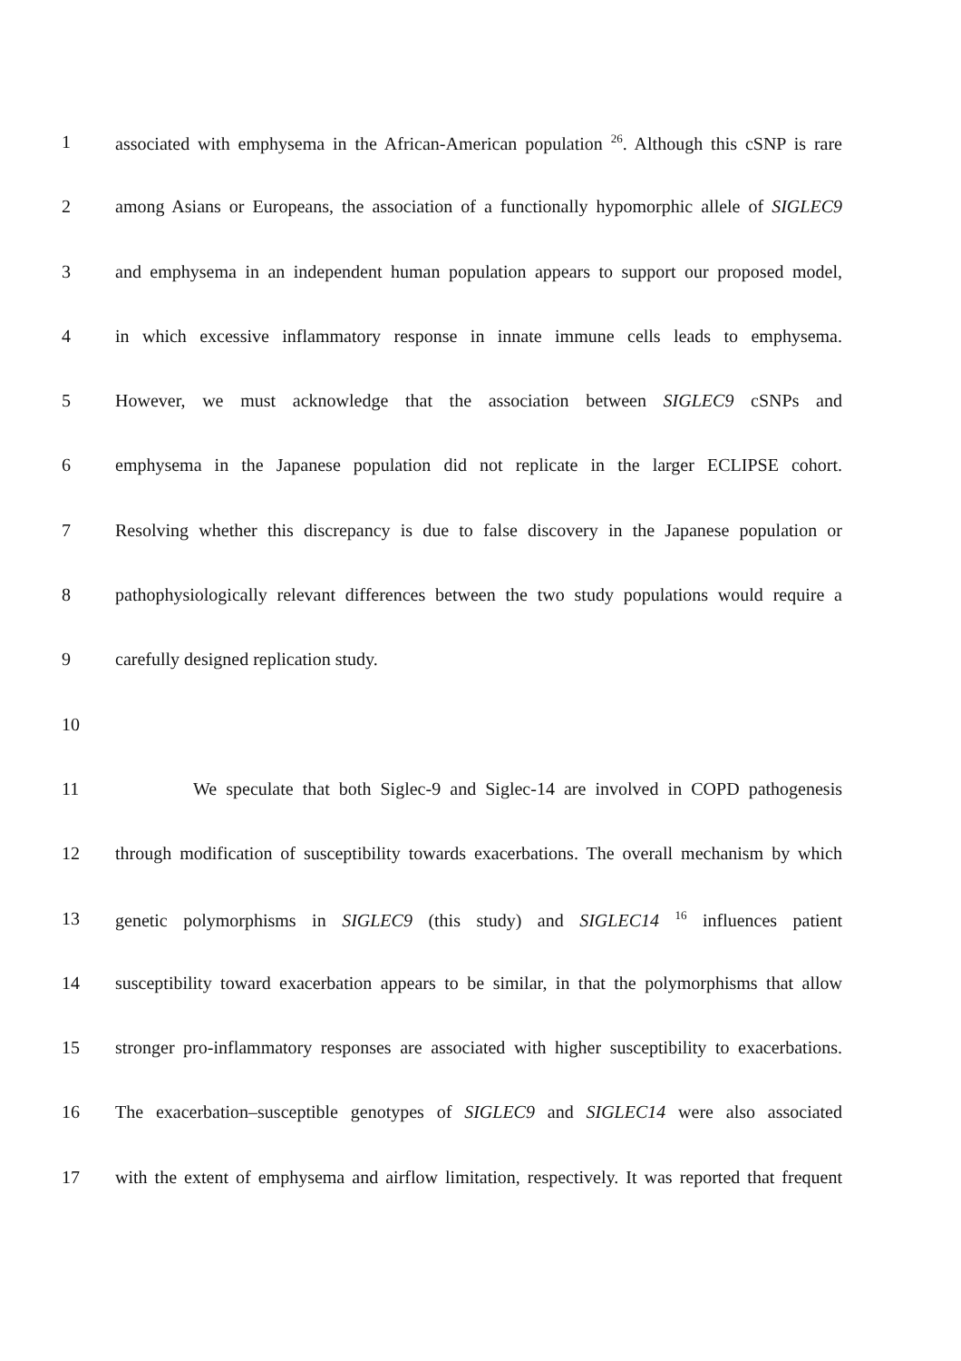1 associated with emphysema in the African-American population <sup>26</sup>. Although this cSNP is rare
2 among Asians or Europeans, the association of a functionally hypomorphic allele of SIGLEC9
3 and emphysema in an independent human population appears to support our proposed model,
4 in which excessive inflammatory response in innate immune cells leads to emphysema.
5 However, we must acknowledge that the association between SIGLEC9 cSNPs and
6 emphysema in the Japanese population did not replicate in the larger ECLIPSE cohort.
7 Resolving whether this discrepancy is due to false discovery in the Japanese population or
8 pathophysiologically relevant differences between the two study populations would require a
9 carefully designed replication study.
10
11 We speculate that both Siglec-9 and Siglec-14 are involved in COPD pathogenesis
12 through modification of susceptibility towards exacerbations. The overall mechanism by which
13 genetic polymorphisms in SIGLEC9 (this study) and SIGLEC14 <sup>16</sup> influences patient
14 susceptibility toward exacerbation appears to be similar, in that the polymorphisms that allow
15 stronger pro-inflammatory responses are associated with higher susceptibility to exacerbations.
16 The exacerbation–susceptible genotypes of SIGLEC9 and SIGLEC14 were also associated
17 with the extent of emphysema and airflow limitation, respectively. It was reported that frequent